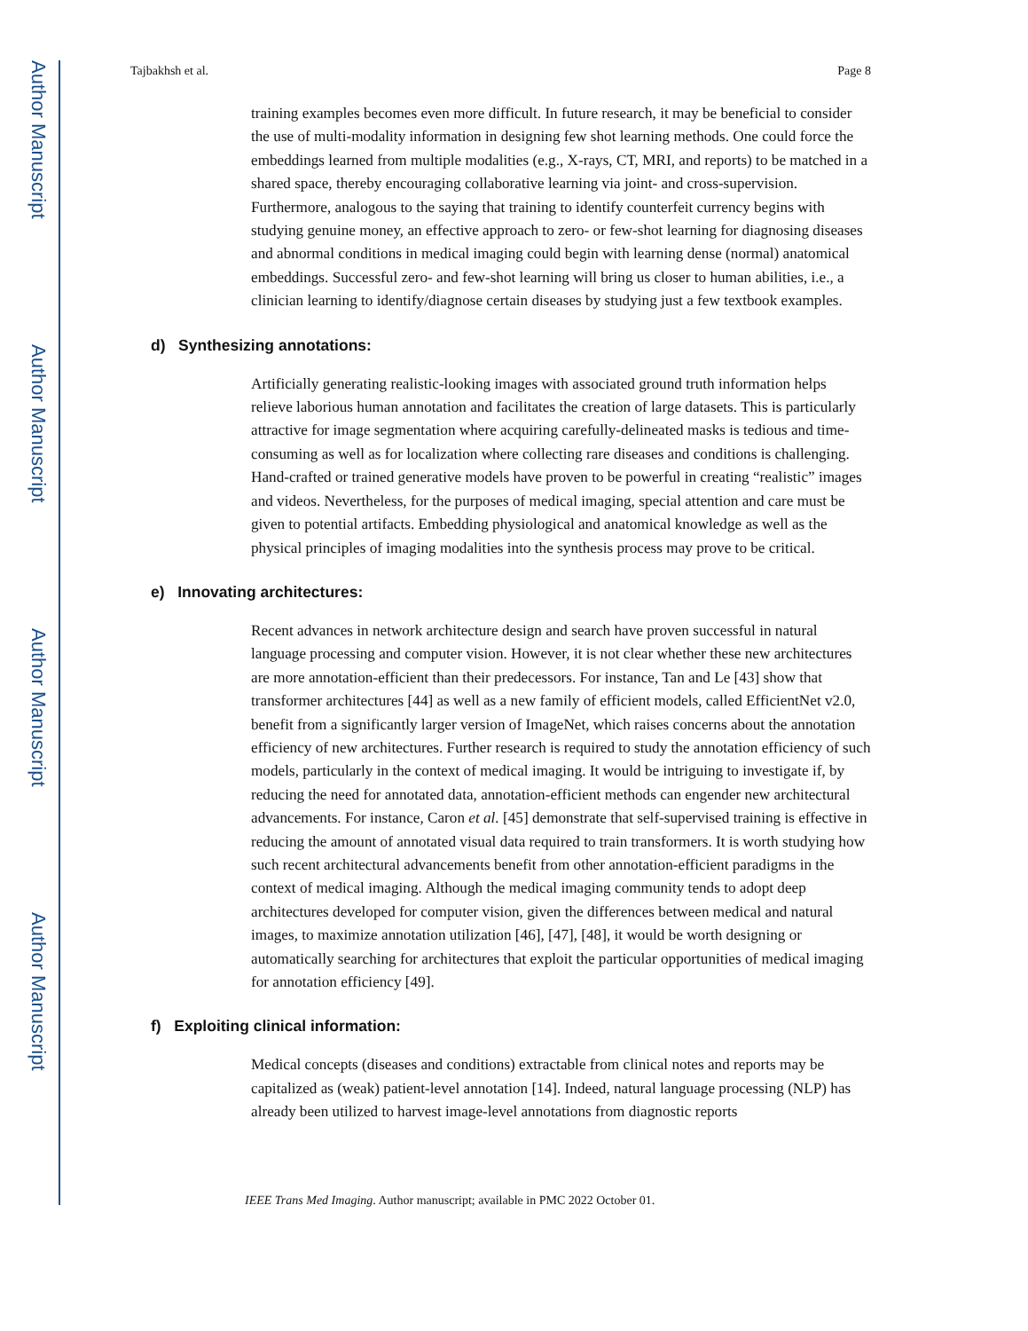Author Manuscript
Author Manuscript
Author Manuscript
Author Manuscript
Tajbakhsh et al. Page 8
training examples becomes even more difficult. In future research, it may be beneficial to consider the use of multi-modality information in designing few shot learning methods. One could force the embeddings learned from multiple modalities (e.g., X-rays, CT, MRI, and reports) to be matched in a shared space, thereby encouraging collaborative learning via joint- and cross-supervision. Furthermore, analogous to the saying that training to identify counterfeit currency begins with studying genuine money, an effective approach to zero- or few-shot learning for diagnosing diseases and abnormal conditions in medical imaging could begin with learning dense (normal) anatomical embeddings. Successful zero- and few-shot learning will bring us closer to human abilities, i.e., a clinician learning to identify/diagnose certain diseases by studying just a few textbook examples.
d) Synthesizing annotations:
Artificially generating realistic-looking images with associated ground truth information helps relieve laborious human annotation and facilitates the creation of large datasets. This is particularly attractive for image segmentation where acquiring carefully-delineated masks is tedious and time-consuming as well as for localization where collecting rare diseases and conditions is challenging. Hand-crafted or trained generative models have proven to be powerful in creating “realistic” images and videos. Nevertheless, for the purposes of medical imaging, special attention and care must be given to potential artifacts. Embedding physiological and anatomical knowledge as well as the physical principles of imaging modalities into the synthesis process may prove to be critical.
e) Innovating architectures:
Recent advances in network architecture design and search have proven successful in natural language processing and computer vision. However, it is not clear whether these new architectures are more annotation-efficient than their predecessors. For instance, Tan and Le [43] show that transformer architectures [44] as well as a new family of efficient models, called EfficientNet v2.0, benefit from a significantly larger version of ImageNet, which raises concerns about the annotation efficiency of new architectures. Further research is required to study the annotation efficiency of such models, particularly in the context of medical imaging. It would be intriguing to investigate if, by reducing the need for annotated data, annotation-efficient methods can engender new architectural advancements. For instance, Caron et al. [45] demonstrate that self-supervised training is effective in reducing the amount of annotated visual data required to train transformers. It is worth studying how such recent architectural advancements benefit from other annotation-efficient paradigms in the context of medical imaging. Although the medical imaging community tends to adopt deep architectures developed for computer vision, given the differences between medical and natural images, to maximize annotation utilization [46], [47], [48], it would be worth designing or automatically searching for architectures that exploit the particular opportunities of medical imaging for annotation efficiency [49].
f) Exploiting clinical information:
Medical concepts (diseases and conditions) extractable from clinical notes and reports may be capitalized as (weak) patient-level annotation [14]. Indeed, natural language processing (NLP) has already been utilized to harvest image-level annotations from diagnostic reports
IEEE Trans Med Imaging. Author manuscript; available in PMC 2022 October 01.